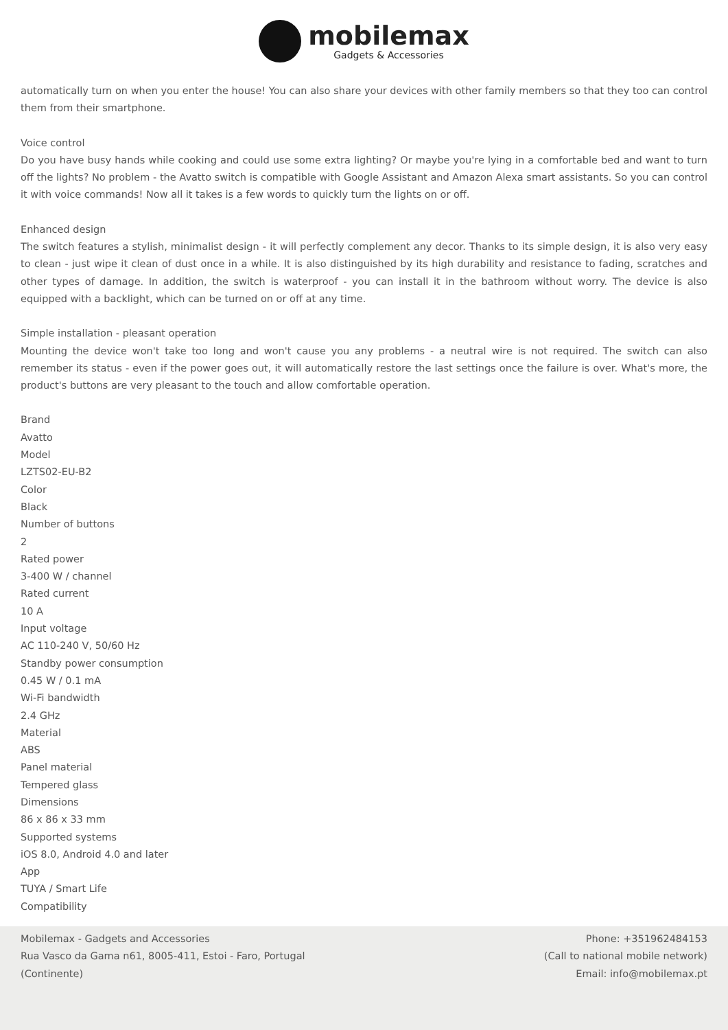mobilemax
Gadgets & Accessories
automatically turn on when you enter the house! You can also share your devices with other family members so that they too can control them from their smartphone.
Voice control
Do you have busy hands while cooking and could use some extra lighting? Or maybe you're lying in a comfortable bed and want to turn off the lights? No problem - the Avatto switch is compatible with Google Assistant and Amazon Alexa smart assistants. So you can control it with voice commands! Now all it takes is a few words to quickly turn the lights on or off.
Enhanced design
The switch features a stylish, minimalist design - it will perfectly complement any decor. Thanks to its simple design, it is also very easy to clean - just wipe it clean of dust once in a while. It is also distinguished by its high durability and resistance to fading, scratches and other types of damage. In addition, the switch is waterproof - you can install it in the bathroom without worry. The device is also equipped with a backlight, which can be turned on or off at any time.
Simple installation - pleasant operation
Mounting the device won't take too long and won't cause you any problems - a neutral wire is not required. The switch can also remember its status - even if the power goes out, it will automatically restore the last settings once the failure is over. What's more, the product's buttons are very pleasant to the touch and allow comfortable operation.
Brand
Avatto
Model
LZTS02-EU-B2
Color
Black
Number of buttons
2
Rated power
3-400 W / channel
Rated current
10 A
Input voltage
AC 110-240 V, 50/60 Hz
Standby power consumption
0.45 W / 0.1 mA
Wi-Fi bandwidth
2.4 GHz
Material
ABS
Panel material
Tempered glass
Dimensions
86 x 86 x 33 mm
Supported systems
iOS 8.0, Android 4.0 and later
App
TUYA / Smart Life
Compatibility
Mobilemax - Gadgets and Accessories
Rua Vasco da Gama n61, 8005-411, Estoi - Faro, Portugal
(Continente)
Phone: +351962484153
(Call to national mobile network)
Email: info@mobilemax.pt